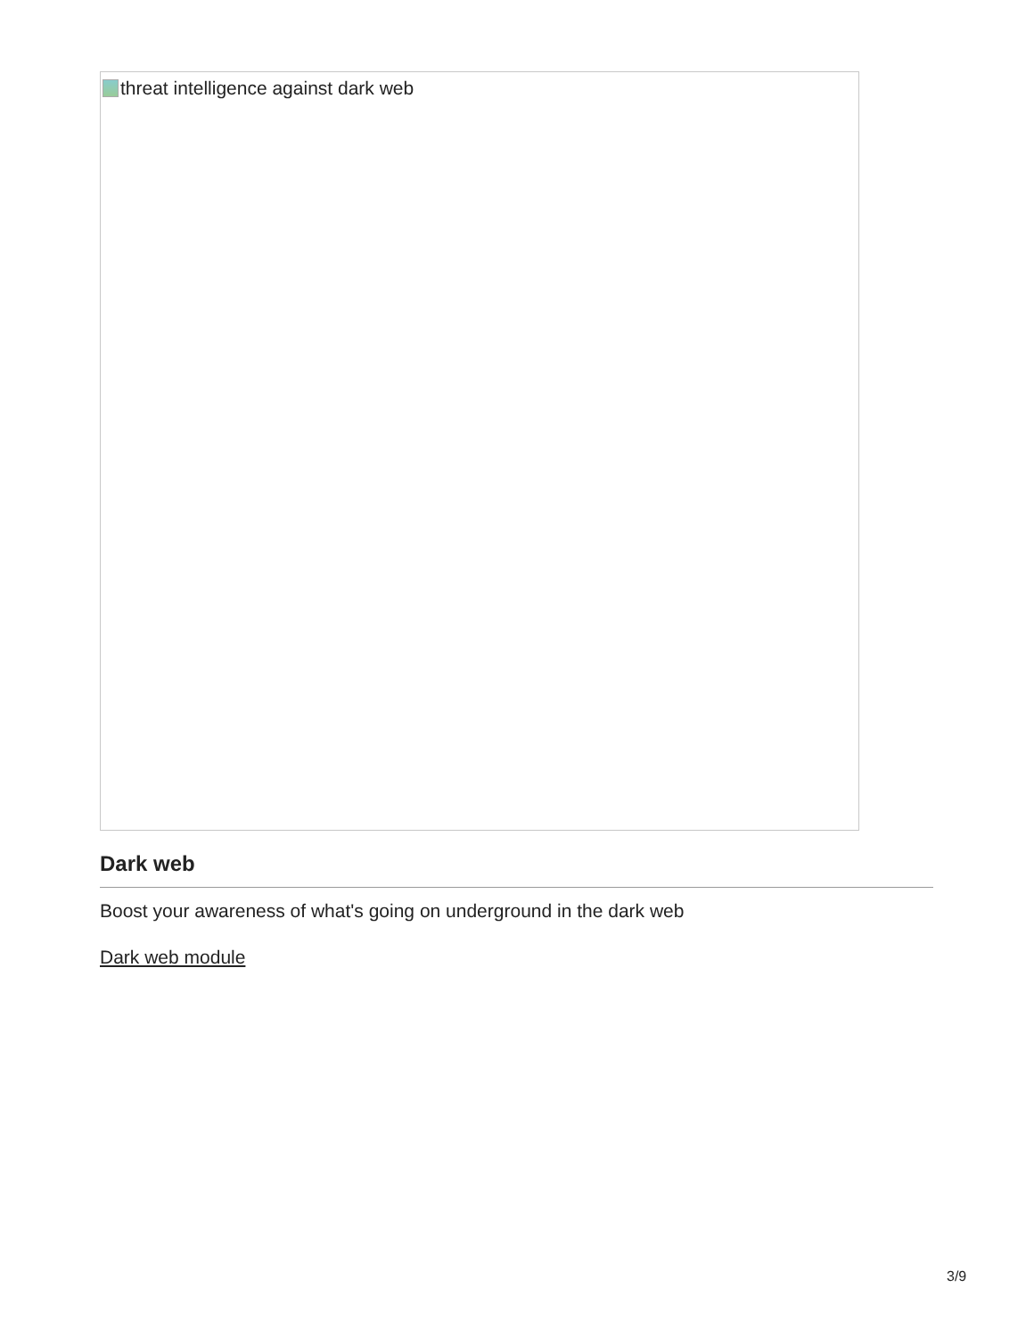threat intelligence against dark web
Dark web
Boost your awareness of what's going on underground in the dark web
Dark web module
3/9